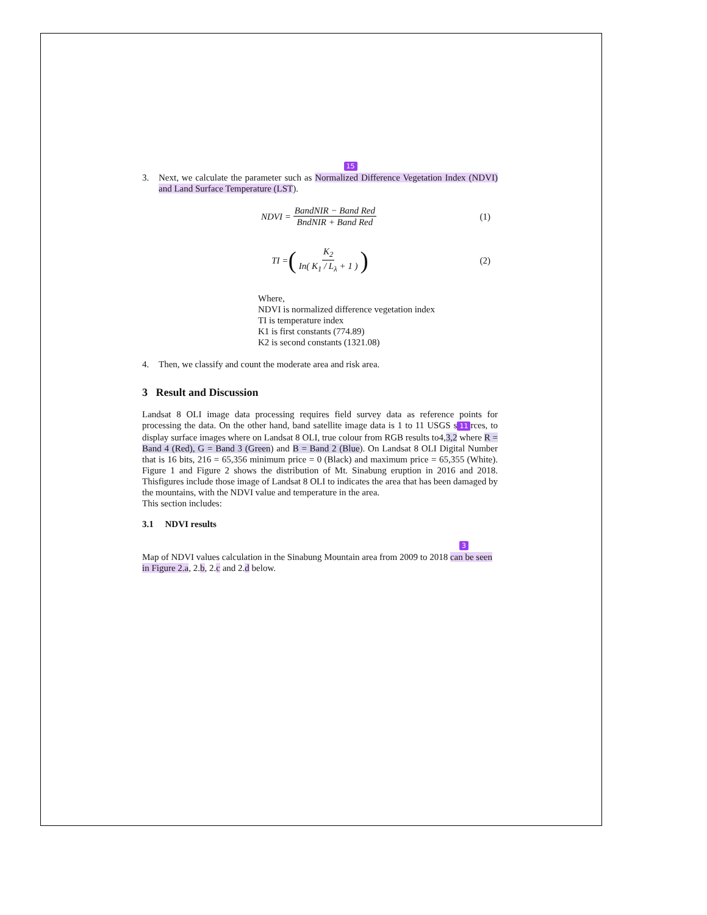15
3. Next, we calculate the parameter such as Normalized Difference Vegetation Index (NDVI) and Land Surface Temperature (LST).
NDVI = BandNIR − Band Red BndNIR + Band Red (1)
TI = (K<sub>2</sub> In( K<sub>1</sub> / L<sub>λ</sub> + 1 )) (2)
Where,
NDVI is normalized difference vegetation index
TI is temperature index
K1 is first constants (774.89)
K2 is second constants (1321.08)
4. Then, we classify and count the moderate area and risk area.
3 Result and Discussion
Landsat 8 OLI image data processing requires field survey data as reference points for processing the data. On the other hand, band satellite image data is 1 to 11 USGS s 11 rces, to display surface images where on Landsat 8 OLI, true colour from RGB results to4,3,2 where R = Band 4 (Red), G = Band 3 (Green) and B = Band 2 (Blue). On Landsat 8 OLI Digital Number that is 16 bits, 216 = 65,356 minimum price = 0 (Black) and maximum price = 65,355 (White). Figure 1 and Figure 2 shows the distribution of Mt. Sinabung eruption in 2016 and 2018. Thisfigures include those image of Landsat 8 OLI to indicates the area that has been damaged by the mountains, with the NDVI value and temperature in the area.
This section includes:
3.1 NDVI results
3
Map of NDVI values calculation in the Sinabung Mountain area from 2009 to 2018 can be seen in Figure 2.a, 2.b, 2.c and 2.d below.